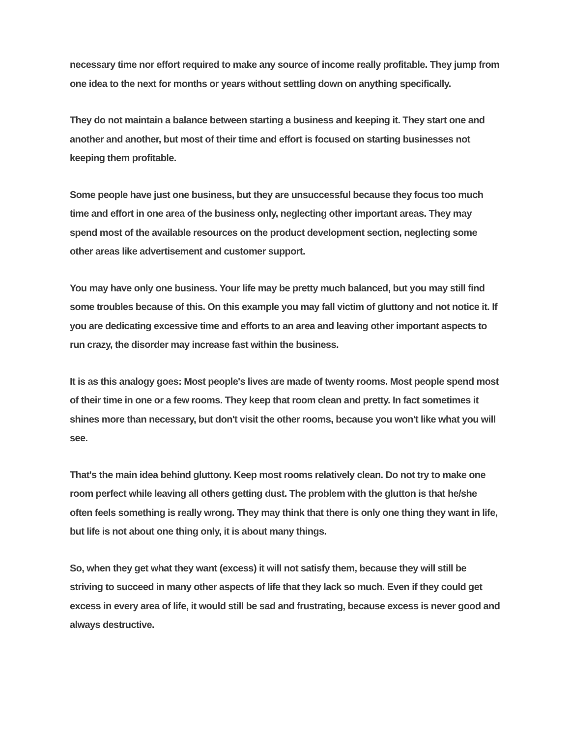necessary time nor effort required to make any source of income really profitable. They jump from one idea to the next for months or years without settling down on anything specifically.
They do not maintain a balance between starting a business and keeping it. They start one and another and another, but most of their time and effort is focused on starting businesses not keeping them profitable.
Some people have just one business, but they are unsuccessful because they focus too much time and effort in one area of the business only, neglecting other important areas. They may spend most of the available resources on the product development section, neglecting some other areas like advertisement and customer support.
You may have only one business. Your life may be pretty much balanced, but you may still find some troubles because of this. On this example you may fall victim of gluttony and not notice it. If you are dedicating excessive time and efforts to an area and leaving other important aspects to run crazy, the disorder may increase fast within the business.
It is as this analogy goes: Most people's lives are made of twenty rooms. Most people spend most of their time in one or a few rooms. They keep that room clean and pretty. In fact sometimes it shines more than necessary, but don't visit the other rooms, because you won't like what you will see.
That's the main idea behind gluttony. Keep most rooms relatively clean. Do not try to make one room perfect while leaving all others getting dust. The problem with the glutton is that he/she often feels something is really wrong. They may think that there is only one thing they want in life, but life is not about one thing only, it is about many things.
So, when they get what they want (excess) it will not satisfy them, because they will still be striving to succeed in many other aspects of life that they lack so much. Even if they could get excess in every area of life, it would still be sad and frustrating, because excess is never good and always destructive.